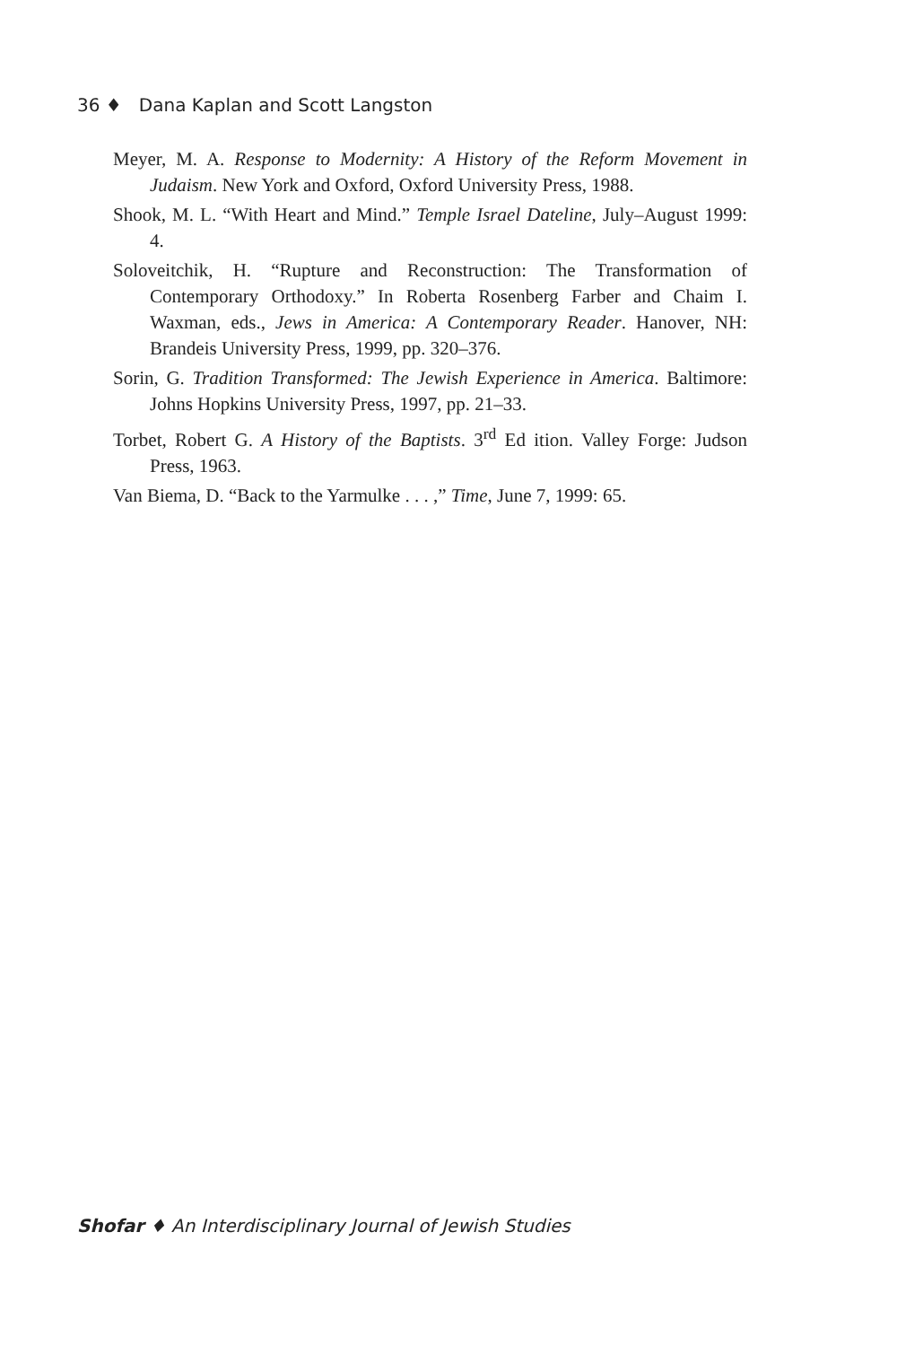36 ♦ Dana Kaplan and Scott Langston
Meyer, M. A. Response to Modernity: A History of the Reform Movement in Judaism. New York and Oxford, Oxford University Press, 1988.
Shook, M. L. “With Heart and Mind.” Temple Israel Dateline, July–August 1999: 4.
Soloveitchik, H. “Rupture and Reconstruction: The Transformation of Contemporary Orthodoxy.” In Roberta Rosenberg Farber and Chaim I. Waxman, eds., Jews in America: A Contemporary Reader. Hanover, NH: Brandeis University Press, 1999, pp. 320–376.
Sorin, G. Tradition Transformed: The Jewish Experience in America. Baltimore: Johns Hopkins University Press, 1997, pp. 21–33.
Torbet, Robert G. A History of the Baptists. 3<sup>rd</sup> Ed ition. Valley Forge: Judson Press, 1963.
Van Biema, D. “Back to the Yarmulke . . . ,” Time, June 7, 1999: 65.
Shofar ♦ An Interdisciplinary Journal of Jewish Studies